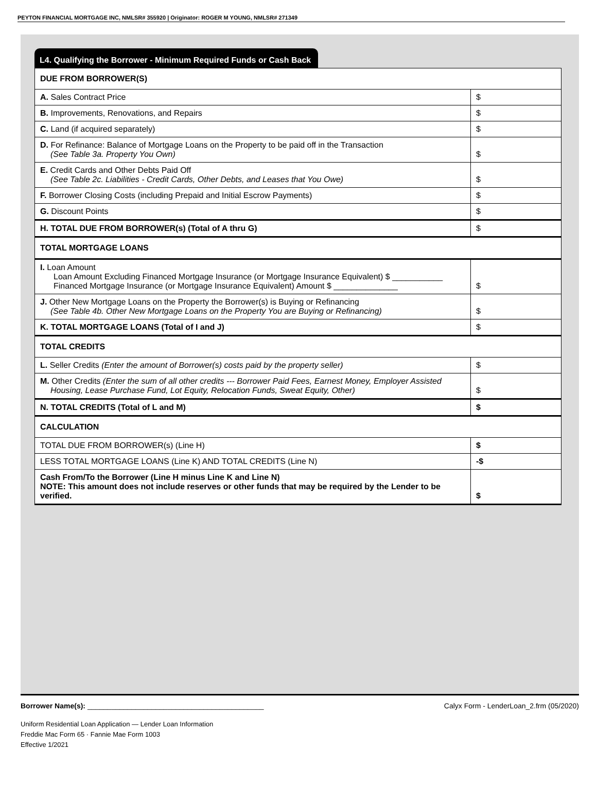PEYTON FINANCIAL MORTGAGE INC, NMLSR# 355920 | Originator: ROGER M YOUNG, NMLSR# 271349
L4. Qualifying the Borrower - Minimum Required Funds or Cash Back
| DUE FROM BORROWER(S) | |
| A. Sales Contract Price | $ |
| B. Improvements, Renovations, and Repairs | $ |
| C. Land (if acquired separately) | $ |
| D. For Refinance: Balance of Mortgage Loans on the Property to be paid off in the Transaction (See Table 3a. Property You Own) | $ |
| E. Credit Cards and Other Debts Paid Off (See Table 2c. Liabilities - Credit Cards, Other Debts, and Leases that You Owe) | $ |
| F. Borrower Closing Costs (including Prepaid and Initial Escrow Payments) | $ |
| G. Discount Points | $ |
| H. TOTAL DUE FROM BORROWER(s) (Total of A thru G) | $ |
| TOTAL MORTGAGE LOANS | |
| I. Loan Amount Loan Amount Excluding Financed Mortgage Insurance (or Mortgage Insurance Equivalent) $ ___________ Financed Mortgage Insurance (or Mortgage Insurance Equivalent) Amount $ ______________ | $ |
| J. Other New Mortgage Loans on the Property the Borrower(s) is Buying or Refinancing (See Table 4b. Other New Mortgage Loans on the Property You are Buying or Refinancing) | $ |
| K. TOTAL MORTGAGE LOANS (Total of I and J) | $ |
| TOTAL CREDITS | |
| L. Seller Credits (Enter the amount of Borrower(s) costs paid by the property seller) | $ |
| M. Other Credits (Enter the sum of all other credits --- Borrower Paid Fees, Earnest Money, Employer Assisted Housing, Lease Purchase Fund, Lot Equity, Relocation Funds, Sweat Equity, Other) | $ |
| N. TOTAL CREDITS (Total of L and M) | $ |
| CALCULATION | |
| TOTAL DUE FROM BORROWER(s) (Line H) | $ |
| LESS TOTAL MORTGAGE LOANS (Line K) AND TOTAL CREDITS (Line N) | -$ |
| Cash From/To the Borrower (Line H minus Line K and Line N) NOTE: This amount does not include reserves or other funds that may be required by the Lender to be verified. | $ |
Borrower Name(s): ____________________________________________ Calyx Form - LenderLoan_2.frm (05/2020)
Uniform Residential Loan Application — Lender Loan Information
Freddie Mac Form 65 · Fannie Mae Form 1003
Effective 1/2021